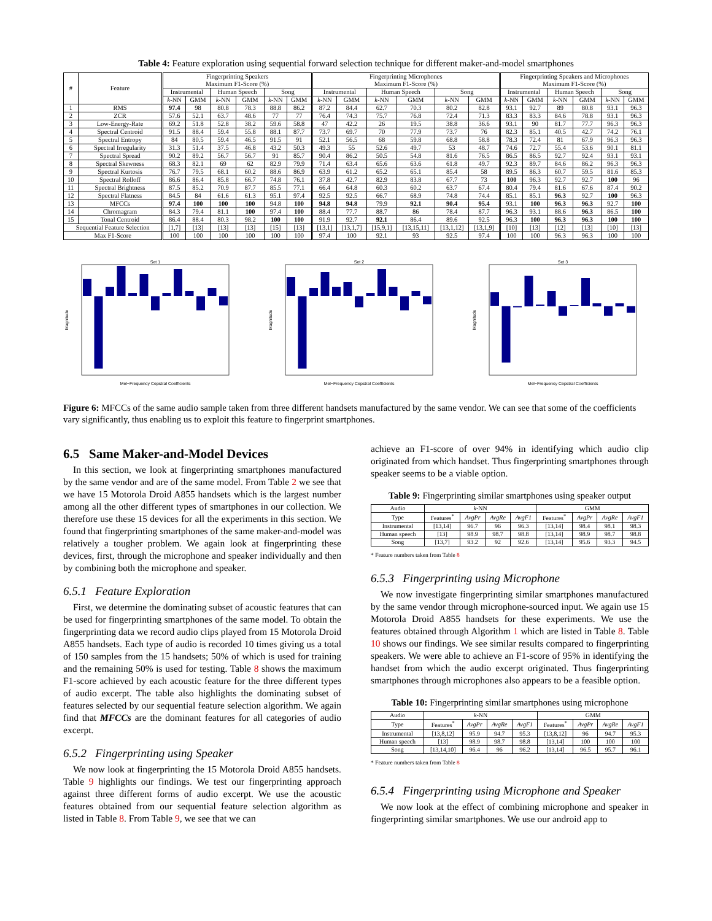Table 4: Feature exploration using sequential forward selection technique for different maker-and-model smartphones
| # | Feature | Fingerprinting Speakers Maximum F1-Score (%) | | | | | | Fingerprinting Microphones Maximum F1-Score (%) | | | | | | Fingerprinting Speakers and Microphones Maximum F1-Score (%) | | | | | |
| --- | --- | --- | --- | --- | --- | --- | --- | --- | --- | --- | --- | --- | --- | --- | --- | --- | --- | --- | --- |
| | | Instrumental | | Human Speech | | Song | | Instrumental | | Human Speech | | Song | | Instrumental | | Human Speech | | Song | |
| | | k -NN | GMM | k -NN | GMM | k -NN | GMM | k -NN | GMM | k -NN | GMM | k -NN | GMM | k -NN | GMM | k -NN | GMM | k -NN | GMM |
| 1 | RMS | 97.4 | 98 | 80.8 | 78.3 | 88.8 | 86.2 | 87.2 | 84.4 | 62.7 | 70.3 | 80.2 | 82.8 | 93.1 | 92.7 | 89 | 80.8 | 93.1 | 96.3 |
| 2 | ZCR | 57.6 | 52.1 | 63.7 | 48.6 | 77 | 77 | 76.4 | 74.3 | 75.7 | 76.8 | 72.4 | 71.3 | 83.3 | 83.3 | 84.6 | 78.8 | 93.1 | 96.3 |
| 3 | Low-Energy-Rate | 69.2 | 51.8 | 52.8 | 38.2 | 59.6 | 58.8 | 47 | 42.2 | 26 | 19.5 | 38.8 | 36.6 | 93.1 | 90 | 81.7 | 77.7 | 96.3 | 96.3 |
| 4 | Spectral Centroid | 91.5 | 88.4 | 59.4 | 55.8 | 88.1 | 87.7 | 73.7 | 69.7 | 70 | 77.9 | 73.7 | 76 | 82.3 | 85.1 | 40.5 | 42.7 | 74.2 | 76.1 |
| 5 | Spectral Entropy | 84 | 80.5 | 59.4 | 46.5 | 91.5 | 91 | 52.1 | 56.5 | 68 | 59.8 | 68.8 | 58.8 | 78.3 | 72.4 | 81 | 67.9 | 96.3 | 96.3 |
| 6 | Spectral Irregularity | 31.3 | 51.4 | 37.5 | 46.8 | 43.2 | 50.3 | 49.3 | 55 | 52.6 | 49.7 | 53 | 48.7 | 74.6 | 72.7 | 55.4 | 53.6 | 90.1 | 81.1 |
| 7 | Spectral Spread | 90.2 | 89.2 | 56.7 | 56.7 | 91 | 85.7 | 90.4 | 86.2 | 50.5 | 54.8 | 81.6 | 76.5 | 86.5 | 86.5 | 92.7 | 92.4 | 93.1 | 93.1 |
| 8 | Spectral Skewness | 68.3 | 82.1 | 69 | 62 | 82.9 | 79.9 | 71.4 | 63.4 | 65.6 | 63.6 | 61.8 | 49.7 | 92.3 | 89.7 | 84.6 | 86.2 | 96.3 | 96.3 |
| 9 | Spectral Kurtosis | 76.7 | 79.5 | 68.1 | 60.2 | 88.6 | 86.9 | 63.9 | 61.2 | 65.2 | 65.1 | 85.4 | 58 | 89.5 | 86.3 | 60.7 | 59.5 | 81.6 | 85.3 |
| 10 | Spectral Rolloff | 86.6 | 86.4 | 85.8 | 66.7 | 74.8 | 76.1 | 37.8 | 42.7 | 82.9 | 83.8 | 67.7 | 73 | 100 | 96.3 | 92.7 | 92.7 | 100 | 96 |
| 11 | Spectral Brightness | 87.5 | 85.2 | 70.9 | 87.7 | 85.5 | 77.1 | 66.4 | 64.8 | 60.3 | 60.2 | 63.7 | 67.4 | 80.4 | 79.4 | 81.6 | 67.6 | 87.4 | 90.2 |
| 12 | Spectral Flatness | 84.5 | 84 | 61.6 | 61.3 | 95.1 | 97.4 | 92.5 | 92.5 | 66.7 | 68.9 | 74.8 | 74.4 | 85.1 | 85.1 | 96.3 | 92.7 | 100 | 96.3 |
| 13 | MFCCs | 97.4 | 100 | 100 | 100 | 94.8 | 100 | 94.8 | 94.8 | 79.9 | 92.1 | 90.4 | 95.4 | 93.1 | 100 | 96.3 | 96.3 | 92.7 | 100 |
| 14 | Chromagram | 84.3 | 79.4 | 81.1 | 100 | 97.4 | 100 | 88.4 | 77.7 | 88.7 | 86 | 78.4 | 87.7 | 96.3 | 93.1 | 88.6 | 96.3 | 86.5 | 100 |
| 15 | Tonal Centroid | 86.4 | 88.4 | 80.3 | 98.2 | 100 | 100 | 91.9 | 92.7 | 92.1 | 86.4 | 89.6 | 92.5 | 96.3 | 100 | 96.3 | 96.3 | 100 | 100 |
| Sequential Feature Selection | | [1,7] | [13] | [13] | [13] | [15] | [13] | [13,1] | [13,1,7] | [15,9,1] | [13,15,11] | [13,1,12] | [13,1,9] | [10] | [13] | [12] | [13] | [10] | [13] |
| Max F1-Score | | 100 | 100 | 100 | 100 | 100 | 100 | 97.4 | 100 | 92.1 | 93 | 92.5 | 97.4 | 100 | 100 | 96.3 | 96.3 | 100 | 100 |
Set 1
Magnitude
Mel−Frequency Cepstral Coefficients
Set 2
Magnitude
Mel−Frequency Cepstral Coefficients
Set 3
Magnitude
Mel−Frequency Cepstral Coefficients
Figure 6: MFCCs of the same audio sample taken from three different handsets manufactured by the same vendor. We can see that some of the coefficients vary significantly, thus enabling us to exploit this feature to fingerprint smartphones.
6.5 Same Maker-and-Model Devices
In this section, we look at fingerprinting smartphones manufactured by the same vendor and are of the same model. From Table 2 we see that we have 15 Motorola Droid A855 handsets which is the largest number among all the other different types of smartphones in our collection. We therefore use these 15 devices for all the experiments in this section. We found that fingerprinting smartphones of the same maker-and-model was relatively a tougher problem. We again look at fingerprinting these devices, first, through the microphone and speaker individually and then by combining both the microphone and speaker.
6.5.1 Feature Exploration
First, we determine the dominating subset of acoustic features that can be used for fingerprinting smartphones of the same model. To obtain the fingerprinting data we record audio clips played from 15 Motorola Droid A855 handsets. Each type of audio is recorded 10 times giving us a total of 150 samples from the 15 handsets; 50% of which is used for training and the remaining 50% is used for testing. Table 8 shows the maximum F1-score achieved by each acoustic feature for the three different types of audio excerpt. The table also highlights the dominating subset of features selected by our sequential feature selection algorithm. We again find that MFCCs are the dominant features for all categories of audio excerpt.
6.5.2 Fingerprinting using Speaker
We now look at fingerprinting the 15 Motorola Droid A855 handsets. Table 9 highlights our findings. We test our fingerprinting approach against three different forms of audio excerpt. We use the acoustic features obtained from our sequential feature selection algorithm as listed in Table 8. From Table 9, we see that we can
achieve an F1-score of over 94% in identifying which audio clip originated from which handset. Thus fingerprinting smartphones through speaker seems to be a viable option.
Table 9: Fingerprinting similar smartphones using speaker output
| Audio | k -NN | | | | GMM | | | |
| Type | Features<sup>*</sup> | AvgPr | AvgRe | AvgF1 | Features<sup>*</sup> | AvgPr | AvgRe | AvgF1 |
| Instrumental | [13,14] | 96.7 | 96 | 96.3 | [13,14] | 98.4 | 98.1 | 98.3 |
| Human speech | [13] | 98.9 | 98.7 | 98.8 | [13,14] | 98.9 | 98.7 | 98.8 |
| Song | [13,7] | 93.2 | 92 | 92.6 | [13,14] | 95.6 | 93.3 | 94.5 |
* Feature numbers taken from Table 8
6.5.3 Fingerprinting using Microphone
We now investigate fingerprinting similar smartphones manufactured by the same vendor through microphone-sourced input. We again use 15 Motorola Droid A855 handsets for these experiments. We use the features obtained through Algorithm 1 which are listed in Table 8. Table 10 shows our findings. We see similar results compared to fingerprinting speakers. We were able to achieve an F1-score of 95% in identifying the handset from which the audio excerpt originated. Thus fingerprinting smartphones through microphones also appears to be a feasible option.
Table 10: Fingerprinting similar smartphones using microphone
| Audio | k -NN | | | | GMM | | | |
| Type | Features<sup>*</sup> | AvgPr | AvgRe | AvgF1 | Features<sup>*</sup> | AvgPr | AvgRe | AvgF1 |
| Instrumental | [13,8,12] | 95.9 | 94.7 | 95.3 | [13,8,12] | 96 | 94.7 | 95.3 |
| Human speech | [13] | 98.9 | 98.7 | 98.8 | [13,14] | 100 | 100 | 100 |
| Song | [13,14,10] | 96.4 | 96 | 96.2 | [13,14] | 96.5 | 95.7 | 96.1 |
* Feature numbers taken from Table 8
6.5.4 Fingerprinting using Microphone and Speaker
We now look at the effect of combining microphone and speaker in fingerprinting similar smartphones. We use our android app to